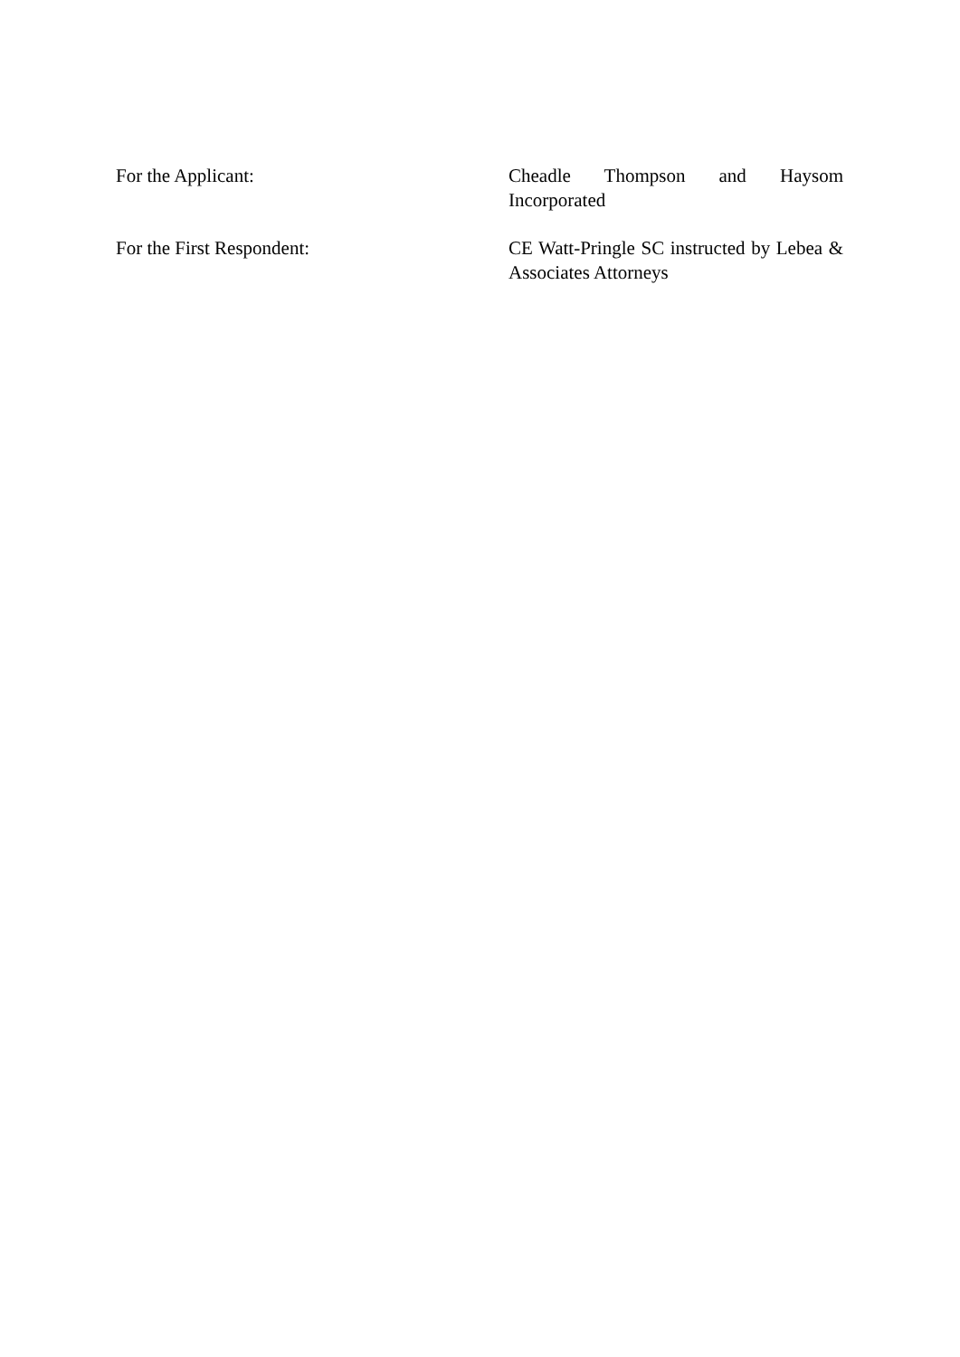For the Applicant: Cheadle Thompson and Haysom Incorporated
For the First Respondent: CE Watt-Pringle SC instructed by Lebea & Associates Attorneys